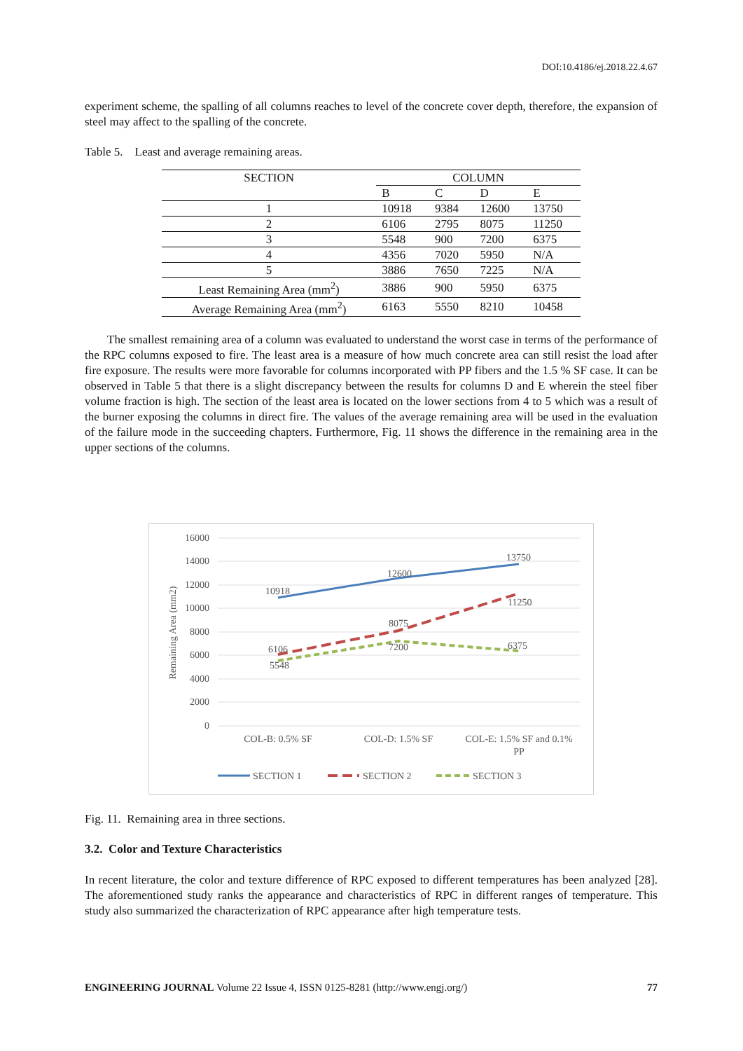DOI:10.4186/ej.2018.22.4.67
experiment scheme, the spalling of all columns reaches to level of the concrete cover depth, therefore, the expansion of steel may affect to the spalling of the concrete.
Table 5. Least and average remaining areas.
| SECTION | COLUMN | | | |
| --- | --- | --- | --- | --- |
| | B | C | D | E |
| 1 | 10918 | 9384 | 12600 | 13750 |
| 2 | 6106 | 2795 | 8075 | 11250 |
| 3 | 5548 | 900 | 7200 | 6375 |
| 4 | 4356 | 7020 | 5950 | N/A |
| 5 | 3886 | 7650 | 7225 | N/A |
| Least Remaining Area (mm<sup>2</sup>) | 3886 | 900 | 5950 | 6375 |
| Average Remaining Area (mm<sup>2</sup>) | 6163 | 5550 | 8210 | 10458 |
The smallest remaining area of a column was evaluated to understand the worst case in terms of the performance of the RPC columns exposed to fire. The least area is a measure of how much concrete area can still resist the load after fire exposure. The results were more favorable for columns incorporated with PP fibers and the 1.5 % SF case. It can be observed in Table 5 that there is a slight discrepancy between the results for columns D and E wherein the steel fiber volume fraction is high. The section of the least area is located on the lower sections from 4 to 5 which was a result of the burner exposing the columns in direct fire. The values of the average remaining area will be used in the evaluation of the failure mode in the succeeding chapters. Furthermore, Fig. 11 shows the difference in the remaining area in the upper sections of the columns.
16000
14000
12000
10000
8000
6000
4000
2000
0
Remaining Area (mm2)
10918
12600
13750
6106
8075
11250
5548
7200
6375
COL-B: 0.5% SF
COL-D: 1.5% SF
COL-E: 1.5% SF and 0.1%
PP
SECTION 1
SECTION 2
SECTION 3
Fig. 11. Remaining area in three sections.
3.2. Color and Texture Characteristics
In recent literature, the color and texture difference of RPC exposed to different temperatures has been analyzed [28]. The aforementioned study ranks the appearance and characteristics of RPC in different ranges of temperature. This study also summarized the characterization of RPC appearance after high temperature tests.
ENGINEERING JOURNAL Volume 22 Issue 4, ISSN 0125-8281 (http://www.engj.org/) 77